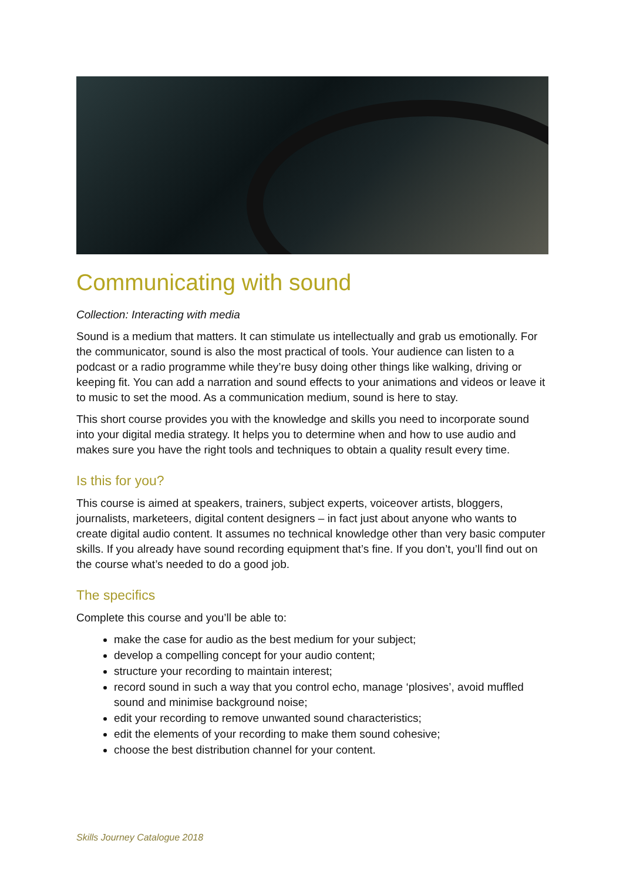Communicating with sound
Collection: Interacting with media
Sound is a medium that matters. It can stimulate us intellectually and grab us emotionally. For the communicator, sound is also the most practical of tools. Your audience can listen to a podcast or a radio programme while they’re busy doing other things like walking, driving or keeping fit. You can add a narration and sound effects to your animations and videos or leave it to music to set the mood. As a communication medium, sound is here to stay.
This short course provides you with the knowledge and skills you need to incorporate sound into your digital media strategy. It helps you to determine when and how to use audio and makes sure you have the right tools and techniques to obtain a quality result every time.
Is this for you?
This course is aimed at speakers, trainers, subject experts, voiceover artists, bloggers, journalists, marketeers, digital content designers – in fact just about anyone who wants to create digital audio content. It assumes no technical knowledge other than very basic computer skills. If you already have sound recording equipment that’s fine. If you don’t, you’ll find out on the course what’s needed to do a good job.
The specifics
Complete this course and you’ll be able to:
make the case for audio as the best medium for your subject;
develop a compelling concept for your audio content;
structure your recording to maintain interest;
record sound in such a way that you control echo, manage ‘plosives’, avoid muffled sound and minimise background noise;
edit your recording to remove unwanted sound characteristics;
edit the elements of your recording to make them sound cohesive;
choose the best distribution channel for your content.
Skills Journey Catalogue 2018